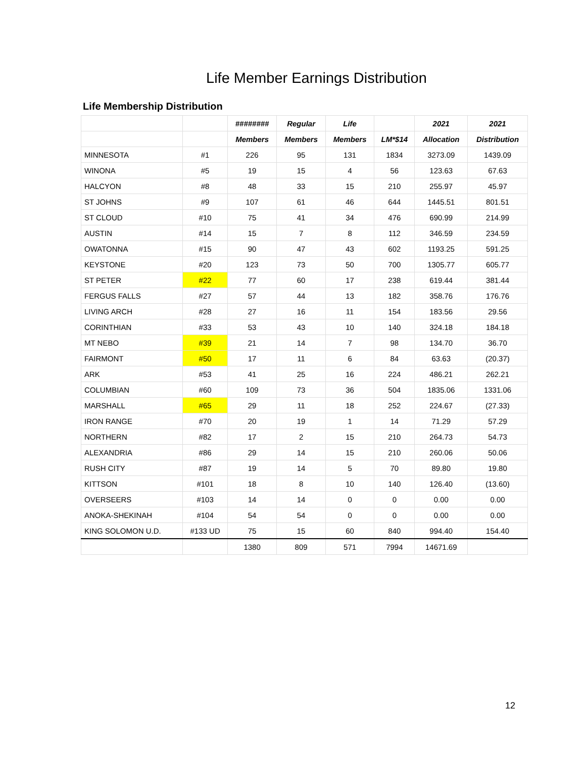Life Member Earnings Distribution
Life Membership Distribution
| | | ######## | Regular | Life | | 2021 | 2021 |
| --- | --- | --- | --- | --- | --- | --- | --- |
| | | Members | Members | Members | LM*$14 | Allocation | Distribution |
| MINNESOTA | #1 | 226 | 95 | 131 | 1834 | 3273.09 | 1439.09 |
| WINONA | #5 | 19 | 15 | 4 | 56 | 123.63 | 67.63 |
| HALCYON | #8 | 48 | 33 | 15 | 210 | 255.97 | 45.97 |
| ST JOHNS | #9 | 107 | 61 | 46 | 644 | 1445.51 | 801.51 |
| ST CLOUD | #10 | 75 | 41 | 34 | 476 | 690.99 | 214.99 |
| AUSTIN | #14 | 15 | 7 | 8 | 112 | 346.59 | 234.59 |
| OWATONNA | #15 | 90 | 47 | 43 | 602 | 1193.25 | 591.25 |
| KEYSTONE | #20 | 123 | 73 | 50 | 700 | 1305.77 | 605.77 |
| ST PETER | #22 | 77 | 60 | 17 | 238 | 619.44 | 381.44 |
| FERGUS FALLS | #27 | 57 | 44 | 13 | 182 | 358.76 | 176.76 |
| LIVING ARCH | #28 | 27 | 16 | 11 | 154 | 183.56 | 29.56 |
| CORINTHIAN | #33 | 53 | 43 | 10 | 140 | 324.18 | 184.18 |
| MT NEBO | #39 | 21 | 14 | 7 | 98 | 134.70 | 36.70 |
| FAIRMONT | #50 | 17 | 11 | 6 | 84 | 63.63 | (20.37) |
| ARK | #53 | 41 | 25 | 16 | 224 | 486.21 | 262.21 |
| COLUMBIAN | #60 | 109 | 73 | 36 | 504 | 1835.06 | 1331.06 |
| MARSHALL | #65 | 29 | 11 | 18 | 252 | 224.67 | (27.33) |
| IRON RANGE | #70 | 20 | 19 | 1 | 14 | 71.29 | 57.29 |
| NORTHERN | #82 | 17 | 2 | 15 | 210 | 264.73 | 54.73 |
| ALEXANDRIA | #86 | 29 | 14 | 15 | 210 | 260.06 | 50.06 |
| RUSH CITY | #87 | 19 | 14 | 5 | 70 | 89.80 | 19.80 |
| KITTSON | #101 | 18 | 8 | 10 | 140 | 126.40 | (13.60) |
| OVERSEERS | #103 | 14 | 14 | 0 | 0 | 0.00 | 0.00 |
| ANOKA-SHEKINAH | #104 | 54 | 54 | 0 | 0 | 0.00 | 0.00 |
| KING SOLOMON U.D. | #133 UD | 75 | 15 | 60 | 840 | 994.40 | 154.40 |
| | | 1380 | 809 | 571 | 7994 | 14671.69 | |
12